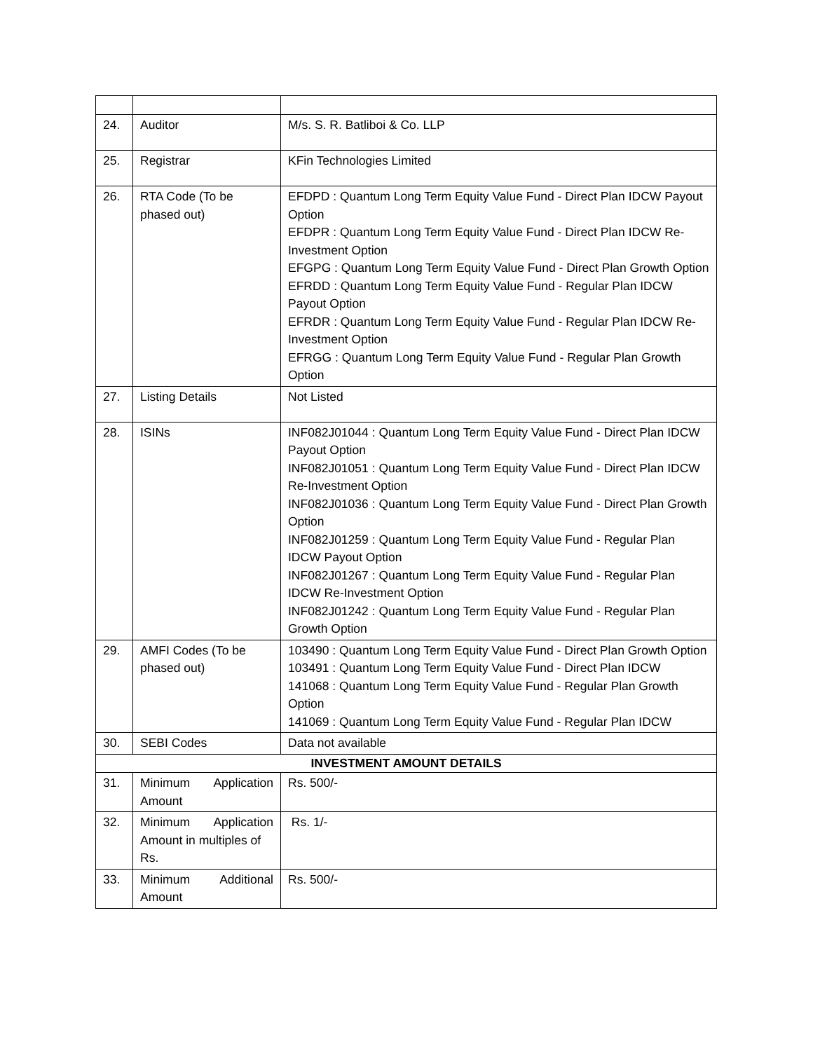| 24. | Auditor | M/s. S. R. Batliboi & Co. LLP |
| 25. | Registrar | KFin Technologies Limited |
| 26. | RTA Code (To be phased out) | EFDPD : Quantum Long Term Equity Value Fund - Direct Plan IDCW Payout Option EFDPR : Quantum Long Term Equity Value Fund - Direct Plan IDCW Re-Investment Option EFGPG : Quantum Long Term Equity Value Fund - Direct Plan Growth Option EFRDD : Quantum Long Term Equity Value Fund - Regular Plan IDCW Payout Option EFRDR : Quantum Long Term Equity Value Fund - Regular Plan IDCW Re-Investment Option EFRGG : Quantum Long Term Equity Value Fund - Regular Plan Growth Option |
| 27. | Listing Details | Not Listed |
| 28. | ISINs | INF082J01044 : Quantum Long Term Equity Value Fund - Direct Plan IDCW Payout Option INF082J01051 : Quantum Long Term Equity Value Fund - Direct Plan IDCW Re-Investment Option INF082J01036 : Quantum Long Term Equity Value Fund - Direct Plan Growth Option INF082J01259 : Quantum Long Term Equity Value Fund - Regular Plan IDCW Payout Option INF082J01267 : Quantum Long Term Equity Value Fund - Regular Plan IDCW Re-Investment Option INF082J01242 : Quantum Long Term Equity Value Fund - Regular Plan Growth Option |
| 29. | AMFI Codes (To be phased out) | 103490 : Quantum Long Term Equity Value Fund - Direct Plan Growth Option 103491 : Quantum Long Term Equity Value Fund - Direct Plan IDCW 141068 : Quantum Long Term Equity Value Fund - Regular Plan Growth Option 141069 : Quantum Long Term Equity Value Fund - Regular Plan IDCW |
| 30. | SEBI Codes | Data not available |
| INVESTMENT AMOUNT DETAILS | | |
| 31. | Minimum Application Amount | Rs. 500/- |
| 32. | Minimum Application Amount in multiples of Rs. | Rs. 1/- |
| 33. | Minimum Additional Amount | Rs. 500/- |